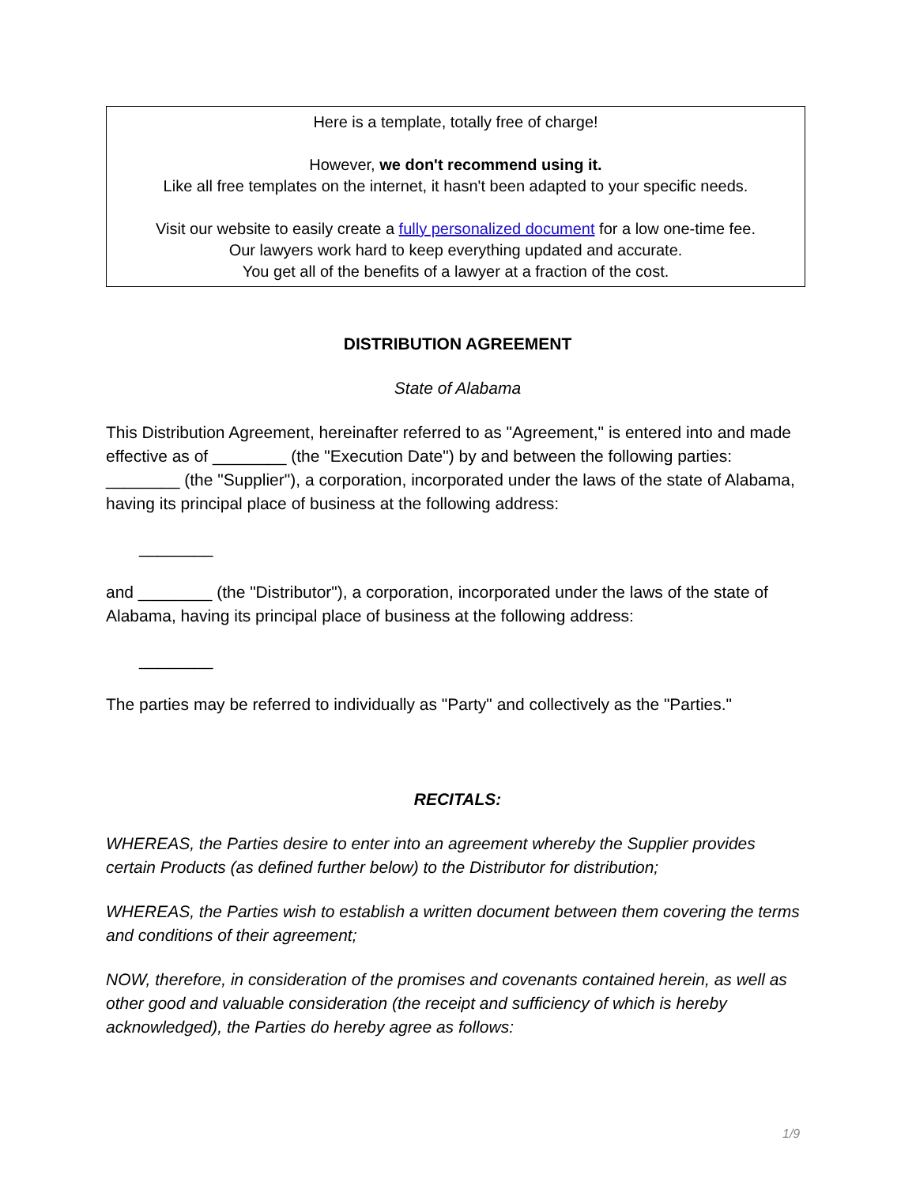Here is a template, totally free of charge!
However, we don't recommend using it.
Like all free templates on the internet, it hasn't been adapted to your specific needs.
Visit our website to easily create a fully personalized document for a low one-time fee.
Our lawyers work hard to keep everything updated and accurate.
You get all of the benefits of a lawyer at a fraction of the cost.
DISTRIBUTION AGREEMENT
State of Alabama
This Distribution Agreement, hereinafter referred to as "Agreement," is entered into and made effective as of ________ (the "Execution Date") by and between the following parties: ________ (the "Supplier"), a corporation, incorporated under the laws of the state of Alabama, having its principal place of business at the following address:
________
and ________ (the "Distributor"), a corporation, incorporated under the laws of the state of Alabama, having its principal place of business at the following address:
________
The parties may be referred to individually as "Party" and collectively as the "Parties."
RECITALS:
WHEREAS, the Parties desire to enter into an agreement whereby the Supplier provides certain Products (as defined further below) to the Distributor for distribution;
WHEREAS, the Parties wish to establish a written document between them covering the terms and conditions of their agreement;
NOW, therefore, in consideration of the promises and covenants contained herein, as well as other good and valuable consideration (the receipt and sufficiency of which is hereby acknowledged), the Parties do hereby agree as follows:
1/9